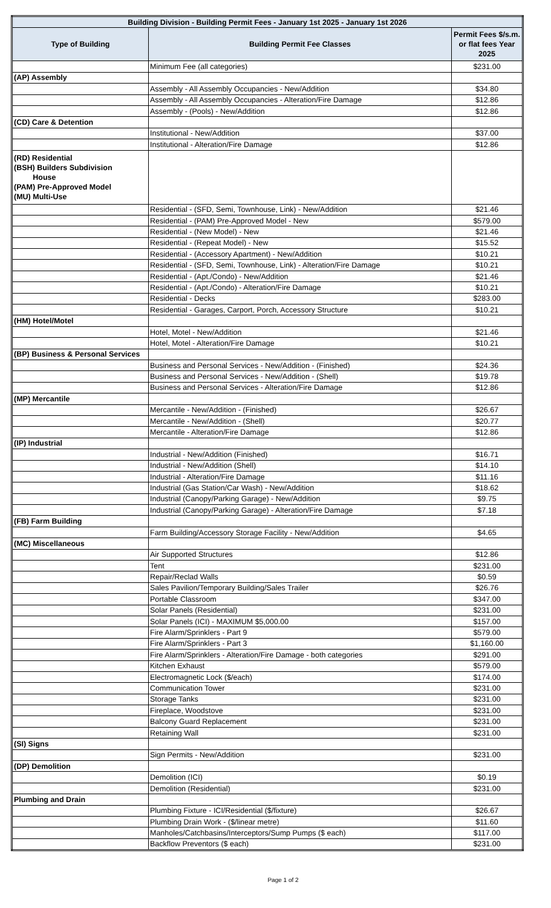| Building Division - Building Permit Fees - January 1st 2025 - January 1st 2026 | | |
| --- | --- | --- |
| Type of Building | Building Permit Fee Classes | Permit Fees $/s.m. or flat fees Year 2025 |
| | Minimum Fee (all categories) | $231.00 |
| (AP) Assembly | | |
| | Assembly - All Assembly Occupancies - New/Addition | $34.80 |
| | Assembly - All Assembly Occupancies - Alteration/Fire Damage | $12.86 |
| | Assembly - (Pools) - New/Addition | $12.86 |
| (CD) Care & Detention | | |
| | Institutional - New/Addition | $37.00 |
| | Institutional - Alteration/Fire Damage | $12.86 |
| (RD) Residential (BSH) Builders Subdivision House (PAM) Pre-Approved Model (MU) Multi-Use | | |
| | Residential - (SFD, Semi, Townhouse, Link) - New/Addition | $21.46 |
| | Residential - (PAM) Pre-Approved Model - New | $579.00 |
| | Residential - (New Model) - New | $21.46 |
| | Residential - (Repeat Model) - New | $15.52 |
| | Residential - (Accessory Apartment) - New/Addition | $10.21 |
| | Residential - (SFD, Semi, Townhouse, Link) - Alteration/Fire Damage | $10.21 |
| | Residential - (Apt./Condo) - New/Addition | $21.46 |
| | Residential - (Apt./Condo) - Alteration/Fire Damage | $10.21 |
| | Residential - Decks | $283.00 |
| | Residential - Garages, Carport, Porch, Accessory Structure | $10.21 |
| (HM) Hotel/Motel | | |
| | Hotel, Motel - New/Addition | $21.46 |
| | Hotel, Motel - Alteration/Fire Damage | $10.21 |
| (BP) Business & Personal Services | | |
| | Business and Personal Services - New/Addition - (Finished) | $24.36 |
| | Business and Personal Services - New/Addition - (Shell) | $19.78 |
| | Business and Personal Services - Alteration/Fire Damage | $12.86 |
| (MP) Mercantile | | |
| | Mercantile - New/Addition - (Finished) | $26.67 |
| | Mercantile - New/Addition - (Shell) | $20.77 |
| | Mercantile - Alteration/Fire Damage | $12.86 |
| (IP) Industrial | | |
| | Industrial - New/Addition (Finished) | $16.71 |
| | Industrial - New/Addition (Shell) | $14.10 |
| | Industrial - Alteration/Fire Damage | $11.16 |
| | Industrial (Gas Station/Car Wash) - New/Addition | $18.62 |
| | Industrial (Canopy/Parking Garage) - New/Addition | $9.75 |
| | Industrial (Canopy/Parking Garage) - Alteration/Fire Damage | $7.18 |
| (FB) Farm Building | | |
| | Farm Building/Accessory Storage Facility - New/Addition | $4.65 |
| (MC) Miscellaneous | | |
| | Air Supported Structures | $12.86 |
| | Tent | $231.00 |
| | Repair/Reclad Walls | $0.59 |
| | Sales Pavilion/Temporary Building/Sales Trailer | $26.76 |
| | Portable Classroom | $347.00 |
| | Solar Panels (Residential) | $231.00 |
| | Solar Panels (ICI) - MAXIMUM $5,000.00 | $157.00 |
| | Fire Alarm/Sprinklers - Part 9 | $579.00 |
| | Fire Alarm/Sprinklers - Part 3 | $1,160.00 |
| | Fire Alarm/Sprinklers - Alteration/Fire Damage - both categories | $291.00 |
| | Kitchen Exhaust | $579.00 |
| | Electromagnetic Lock ($/each) | $174.00 |
| | Communication Tower | $231.00 |
| | Storage Tanks | $231.00 |
| | Fireplace, Woodstove | $231.00 |
| | Balcony Guard Replacement | $231.00 |
| | Retaining Wall | $231.00 |
| (SI) Signs | | |
| | Sign Permits - New/Addition | $231.00 |
| (DP) Demolition | | |
| | Demolition (ICI) | $0.19 |
| | Demolition (Residential) | $231.00 |
| Plumbing and Drain | | |
| | Plumbing Fixture - ICI/Residential ($/fixture) | $26.67 |
| | Plumbing Drain Work - ($/linear metre) | $11.60 |
| | Manholes/Catchbasins/Interceptors/Sump Pumps ($ each) | $117.00 |
| | Backflow Preventors ($ each) | $231.00 |
Page 1 of 2